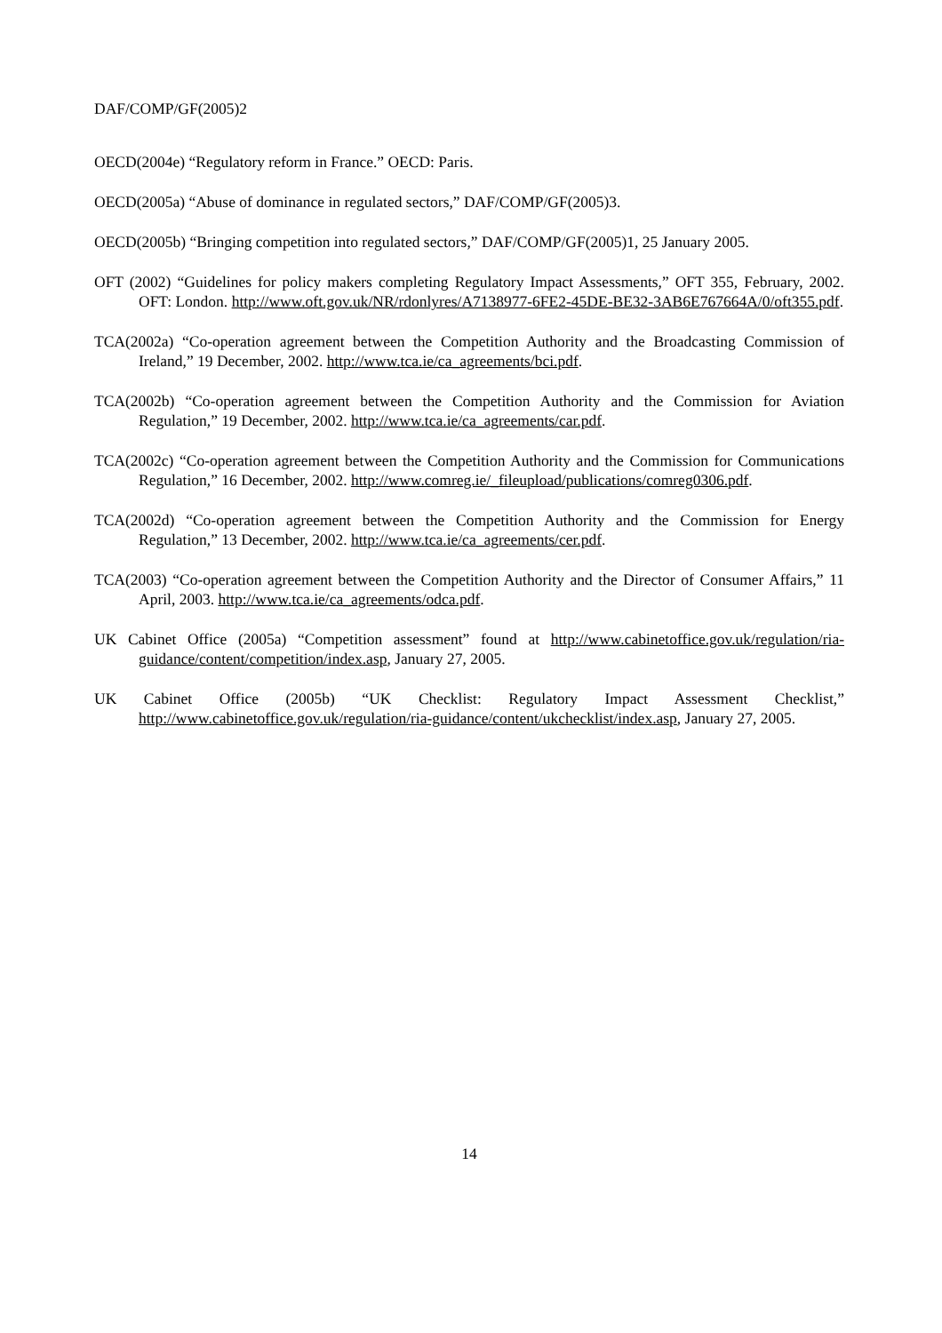DAF/COMP/GF(2005)2
OECD(2004e) “Regulatory reform in France.” OECD: Paris.
OECD(2005a) “Abuse of dominance in regulated sectors,” DAF/COMP/GF(2005)3.
OECD(2005b) “Bringing competition into regulated sectors,” DAF/COMP/GF(2005)1, 25 January 2005.
OFT (2002) “Guidelines for policy makers completing Regulatory Impact Assessments,” OFT 355, February, 2002. OFT: London. http://www.oft.gov.uk/NR/rdonlyres/A7138977-6FE2-45DE-BE32-3AB6E767664A/0/oft355.pdf.
TCA(2002a) “Co-operation agreement between the Competition Authority and the Broadcasting Commission of Ireland,” 19 December, 2002. http://www.tca.ie/ca_agreements/bci.pdf.
TCA(2002b) “Co-operation agreement between the Competition Authority and the Commission for Aviation Regulation,” 19 December, 2002. http://www.tca.ie/ca_agreements/car.pdf.
TCA(2002c) “Co-operation agreement between the Competition Authority and the Commission for Communications Regulation,” 16 December, 2002. http://www.comreg.ie/_fileupload/publications/comreg0306.pdf.
TCA(2002d) “Co-operation agreement between the Competition Authority and the Commission for Energy Regulation,” 13 December, 2002. http://www.tca.ie/ca_agreements/cer.pdf.
TCA(2003) “Co-operation agreement between the Competition Authority and the Director of Consumer Affairs,” 11 April, 2003. http://www.tca.ie/ca_agreements/odca.pdf.
UK Cabinet Office (2005a) “Competition assessment” found at http://www.cabinetoffice.gov.uk/regulation/ria-guidance/content/competition/index.asp, January 27, 2005.
UK Cabinet Office (2005b) “UK Checklist: Regulatory Impact Assessment Checklist,” http://www.cabinetoffice.gov.uk/regulation/ria-guidance/content/ukchecklist/index.asp, January 27, 2005.
14